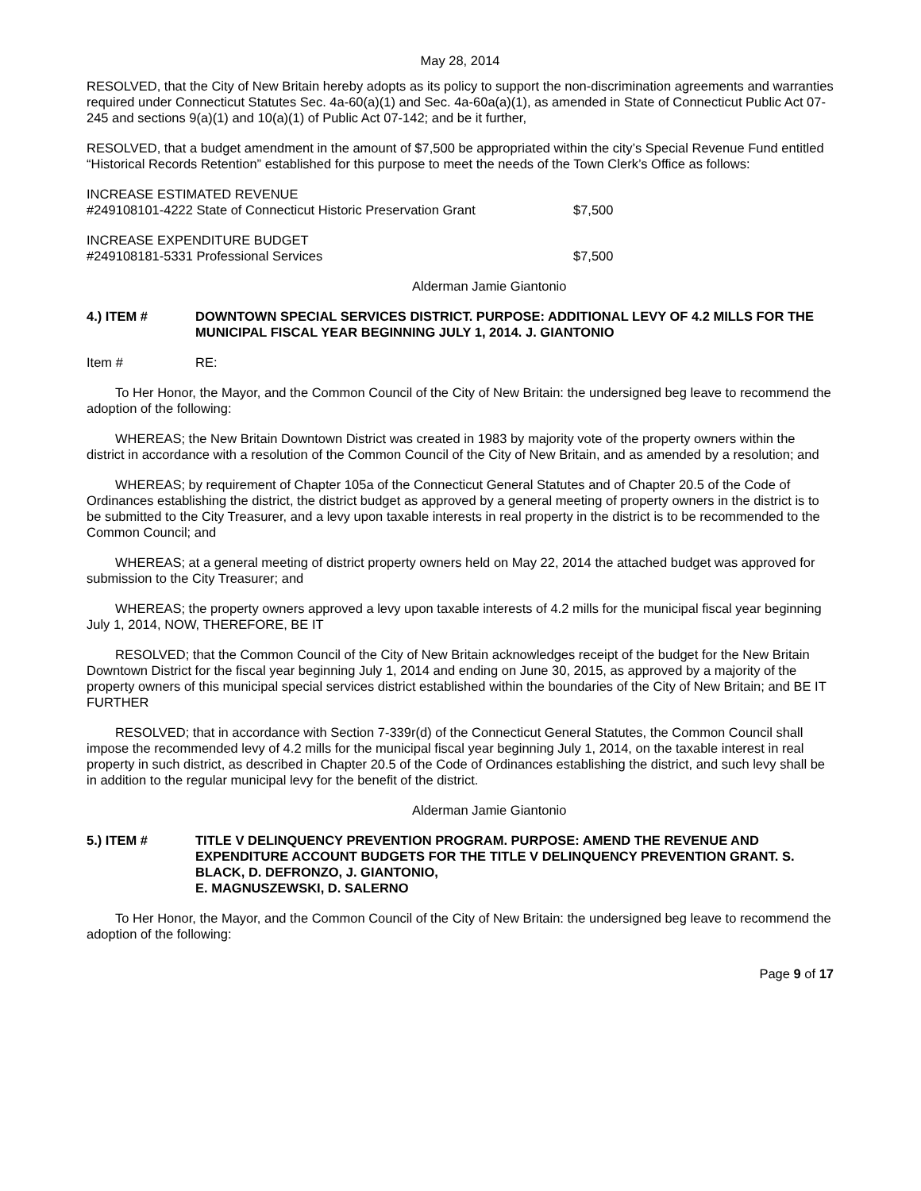May 28, 2014
RESOLVED, that the City of New Britain hereby adopts as its policy to support the non-discrimination agreements and warranties required under Connecticut Statutes Sec. 4a-60(a)(1) and Sec. 4a-60a(a)(1), as amended in State of Connecticut Public Act 07-245 and sections 9(a)(1) and 10(a)(1) of Public Act 07-142; and be it further,
RESOLVED, that a budget amendment in the amount of $7,500 be appropriated within the city’s Special Revenue Fund entitled “Historical Records Retention” established for this purpose to meet the needs of the Town Clerk’s Office as follows:
INCREASE ESTIMATED REVENUE
#249108101-4222 State of Connecticut Historic Preservation Grant $7,500
INCREASE EXPENDITURE BUDGET
#249108181-5331 Professional Services $7,500
Alderman Jamie Giantonio
4.) ITEM # DOWNTOWN SPECIAL SERVICES DISTRICT. PURPOSE: ADDITIONAL LEVY OF 4.2 MILLS FOR THE MUNICIPAL FISCAL YEAR BEGINNING JULY 1, 2014. J. GIANTONIO
Item # RE:
To Her Honor, the Mayor, and the Common Council of the City of New Britain: the undersigned beg leave to recommend the adoption of the following:
WHEREAS; the New Britain Downtown District was created in 1983 by majority vote of the property owners within the district in accordance with a resolution of the Common Council of the City of New Britain, and as amended by a resolution; and
WHEREAS; by requirement of Chapter 105a of the Connecticut General Statutes and of Chapter 20.5 of the Code of Ordinances establishing the district, the district budget as approved by a general meeting of property owners in the district is to be submitted to the City Treasurer, and a levy upon taxable interests in real property in the district is to be recommended to the Common Council; and
WHEREAS; at a general meeting of district property owners held on May 22, 2014 the attached budget was approved for submission to the City Treasurer; and
WHEREAS; the property owners approved a levy upon taxable interests of 4.2 mills for the municipal fiscal year beginning July 1, 2014, NOW, THEREFORE, BE IT
RESOLVED; that the Common Council of the City of New Britain acknowledges receipt of the budget for the New Britain Downtown District for the fiscal year beginning July 1, 2014 and ending on June 30, 2015, as approved by a majority of the property owners of this municipal special services district established within the boundaries of the City of New Britain; and BE IT FURTHER
RESOLVED; that in accordance with Section 7-339r(d) of the Connecticut General Statutes, the Common Council shall impose the recommended levy of 4.2 mills for the municipal fiscal year beginning July 1, 2014, on the taxable interest in real property in such district, as described in Chapter 20.5 of the Code of Ordinances establishing the district, and such levy shall be in addition to the regular municipal levy for the benefit of the district.
Alderman Jamie Giantonio
5.) ITEM # TITLE V DELINQUENCY PREVENTION PROGRAM. PURPOSE: AMEND THE REVENUE AND EXPENDITURE ACCOUNT BUDGETS FOR THE TITLE V DELINQUENCY PREVENTION GRANT. S. BLACK, D. DEFRONZO, J. GIANTONIO,
E. MAGNUSZEWSKI, D. SALERNO
To Her Honor, the Mayor, and the Common Council of the City of New Britain: the undersigned beg leave to recommend the adoption of the following:
Page 9 of 17